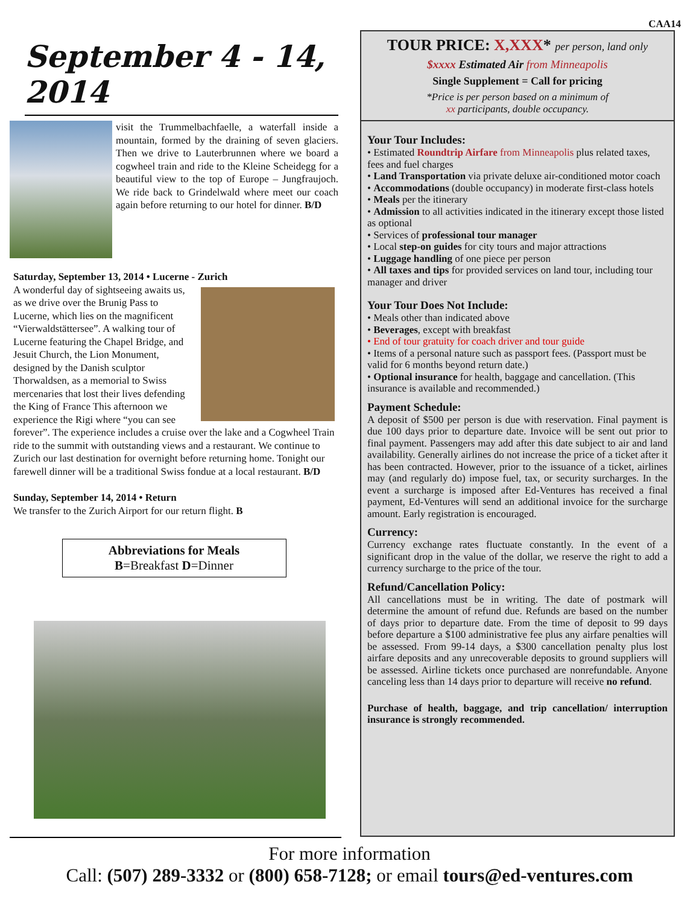CAA14
September 4 - 14, 2014
visit the Trummelbachfaelle, a waterfall inside a mountain, formed by the draining of seven glaciers. Then we drive to Lauterbrunnen where we board a cogwheel train and ride to the Kleine Scheidegg for a beautiful view to the top of Europe – Jungfraujoch. We ride back to Grindelwald where meet our coach again before returning to our hotel for dinner. B/D
Saturday, September 13, 2014 • Lucerne - Zurich
A wonderful day of sightseeing awaits us, as we drive over the Brunig Pass to Lucerne, which lies on the magnificent “Vierwaldstättersee”. A walking tour of Lucerne featuring the Chapel Bridge, and Jesuit Church, the Lion Monument, designed by the Danish sculptor Thorwaldsen, as a memorial to Swiss mercenaries that lost their lives defending the King of France This afternoon we experience the Rigi where “you can see forever”. The experience includes a cruise over the lake and a Cogwheel Train ride to the summit with outstanding views and a restaurant. We continue to Zurich our last destination for overnight before returning home. Tonight our farewell dinner will be a traditional Swiss fondue at a local restaurant. B/D
Sunday, September 14, 2014 • Return
We transfer to the Zurich Airport for our return flight. B
Abbreviations for Meals
B=Breakfast D=Dinner
TOUR PRICE: X,XXX* per person, land only
$xxxx Estimated Air from Minneapolis
Single Supplement = Call for pricing
*Price is per person based on a minimum of
xx participants, double occupancy.
Your Tour Includes:
• Estimated Roundtrip Airfare from Minneapolis plus related taxes, fees and fuel charges
• Land Transportation via private deluxe air-conditioned motor coach
• Accommodations (double occupancy) in moderate first-class hotels
• Meals per the itinerary
• Admission to all activities indicated in the itinerary except those listed as optional
• Services of professional tour manager
• Local step-on guides for city tours and major attractions
• Luggage handling of one piece per person
• All taxes and tips for provided services on land tour, including tour manager and driver
Your Tour Does Not Include:
• Meals other than indicated above
• Beverages, except with breakfast
• End of tour gratuity for coach driver and tour guide
• Items of a personal nature such as passport fees. (Passport must be valid for 6 months beyond return date.)
• Optional insurance for health, baggage and cancellation. (This insurance is available and recommended.)
Payment Schedule:
A deposit of $500 per person is due with reservation. Final payment is due 100 days prior to departure date. Invoice will be sent out prior to final payment. Passengers may add after this date subject to air and land availability. Generally airlines do not increase the price of a ticket after it has been contracted. However, prior to the issuance of a ticket, airlines may (and regularly do) impose fuel, tax, or security surcharges. In the event a surcharge is imposed after Ed-Ventures has received a final payment, Ed-Ventures will send an additional invoice for the surcharge amount. Early registration is encouraged.
Currency:
Currency exchange rates fluctuate constantly. In the event of a significant drop in the value of the dollar, we reserve the right to add a currency surcharge to the price of the tour.
Refund/Cancellation Policy:
All cancellations must be in writing. The date of postmark will determine the amount of refund due. Refunds are based on the number of days prior to departure date. From the time of deposit to 99 days before departure a $100 administrative fee plus any airfare penalties will be assessed. From 99-14 days, a $300 cancellation penalty plus lost airfare deposits and any unrecoverable deposits to ground suppliers will be assessed. Airline tickets once purchased are nonrefundable. Anyone canceling less than 14 days prior to departure will receive no refund.
Purchase of health, baggage, and trip cancellation/ interruption insurance is strongly recommended.
For more information
Call: (507) 289-3332 or (800) 658-7128; or email tours@ed-ventures.com